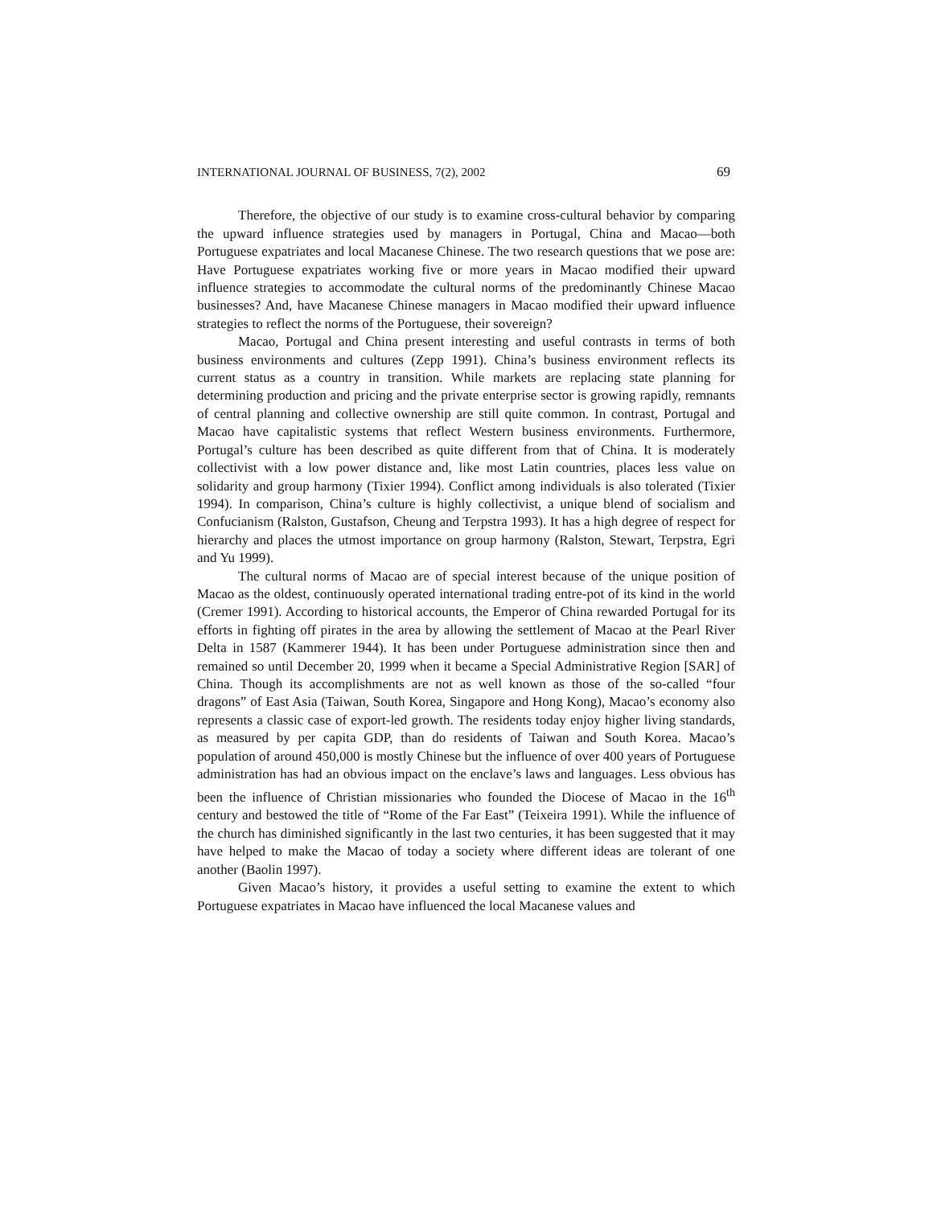INTERNATIONAL JOURNAL OF BUSINESS, 7(2), 2002 69
Therefore, the objective of our study is to examine cross-cultural behavior by comparing the upward influence strategies used by managers in Portugal, China and Macao—both Portuguese expatriates and local Macanese Chinese. The two research questions that we pose are: Have Portuguese expatriates working five or more years in Macao modified their upward influence strategies to accommodate the cultural norms of the predominantly Chinese Macao businesses? And, have Macanese Chinese managers in Macao modified their upward influence strategies to reflect the norms of the Portuguese, their sovereign?
Macao, Portugal and China present interesting and useful contrasts in terms of both business environments and cultures (Zepp 1991). China’s business environment reflects its current status as a country in transition. While markets are replacing state planning for determining production and pricing and the private enterprise sector is growing rapidly, remnants of central planning and collective ownership are still quite common. In contrast, Portugal and Macao have capitalistic systems that reflect Western business environments. Furthermore, Portugal’s culture has been described as quite different from that of China. It is moderately collectivist with a low power distance and, like most Latin countries, places less value on solidarity and group harmony (Tixier 1994). Conflict among individuals is also tolerated (Tixier 1994). In comparison, China’s culture is highly collectivist, a unique blend of socialism and Confucianism (Ralston, Gustafson, Cheung and Terpstra 1993). It has a high degree of respect for hierarchy and places the utmost importance on group harmony (Ralston, Stewart, Terpstra, Egri and Yu 1999).
The cultural norms of Macao are of special interest because of the unique position of Macao as the oldest, continuously operated international trading entre-pot of its kind in the world (Cremer 1991). According to historical accounts, the Emperor of China rewarded Portugal for its efforts in fighting off pirates in the area by allowing the settlement of Macao at the Pearl River Delta in 1587 (Kammerer 1944). It has been under Portuguese administration since then and remained so until December 20, 1999 when it became a Special Administrative Region [SAR] of China. Though its accomplishments are not as well known as those of the so-called “four dragons” of East Asia (Taiwan, South Korea, Singapore and Hong Kong), Macao’s economy also represents a classic case of export-led growth. The residents today enjoy higher living standards, as measured by per capita GDP, than do residents of Taiwan and South Korea. Macao’s population of around 450,000 is mostly Chinese but the influence of over 400 years of Portuguese administration has had an obvious impact on the enclave’s laws and languages. Less obvious has been the influence of Christian missionaries who founded the Diocese of Macao in the 16<sup>th</sup> century and bestowed the title of “Rome of the Far East” (Teixeira 1991). While the influence of the church has diminished significantly in the last two centuries, it has been suggested that it may have helped to make the Macao of today a society where different ideas are tolerant of one another (Baolin 1997).
Given Macao’s history, it provides a useful setting to examine the extent to which Portuguese expatriates in Macao have influenced the local Macanese values and